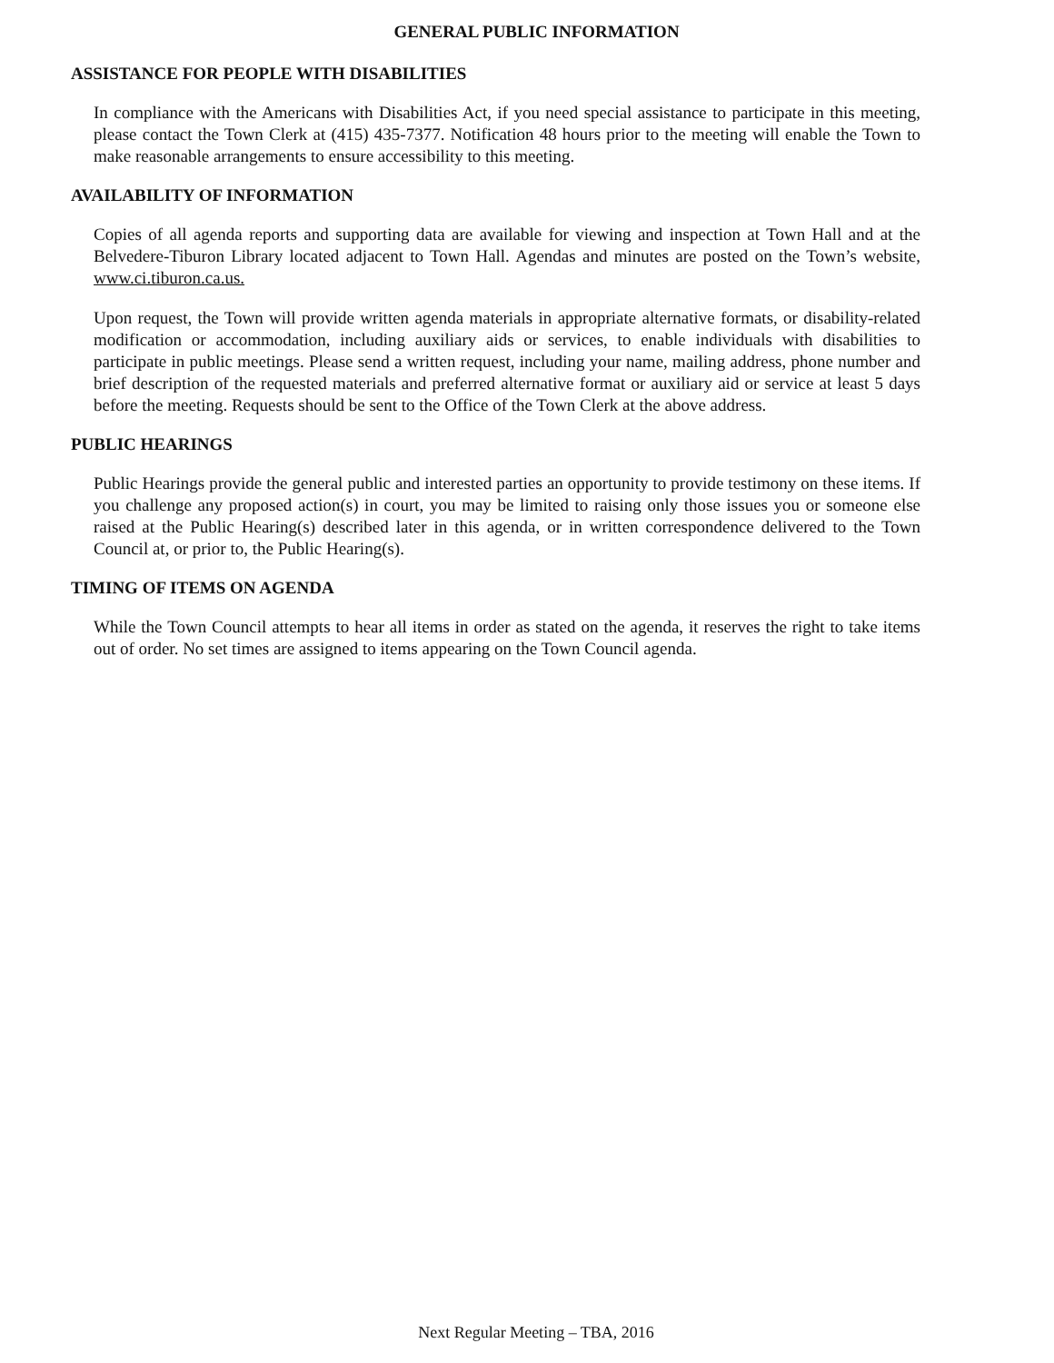GENERAL PUBLIC INFORMATION
ASSISTANCE FOR PEOPLE WITH DISABILITIES
In compliance with the Americans with Disabilities Act, if you need special assistance to participate in this meeting, please contact the Town Clerk at (415) 435-7377. Notification 48 hours prior to the meeting will enable the Town to make reasonable arrangements to ensure accessibility to this meeting.
AVAILABILITY OF INFORMATION
Copies of all agenda reports and supporting data are available for viewing and inspection at Town Hall and at the Belvedere-Tiburon Library located adjacent to Town Hall. Agendas and minutes are posted on the Town’s website, www.ci.tiburon.ca.us.
Upon request, the Town will provide written agenda materials in appropriate alternative formats, or disability-related modification or accommodation, including auxiliary aids or services, to enable individuals with disabilities to participate in public meetings. Please send a written request, including your name, mailing address, phone number and brief description of the requested materials and preferred alternative format or auxiliary aid or service at least 5 days before the meeting. Requests should be sent to the Office of the Town Clerk at the above address.
PUBLIC HEARINGS
Public Hearings provide the general public and interested parties an opportunity to provide testimony on these items. If you challenge any proposed action(s) in court, you may be limited to raising only those issues you or someone else raised at the Public Hearing(s) described later in this agenda, or in written correspondence delivered to the Town Council at, or prior to, the Public Hearing(s).
TIMING OF ITEMS ON AGENDA
While the Town Council attempts to hear all items in order as stated on the agenda, it reserves the right to take items out of order. No set times are assigned to items appearing on the Town Council agenda.
Next Regular Meeting – TBA, 2016